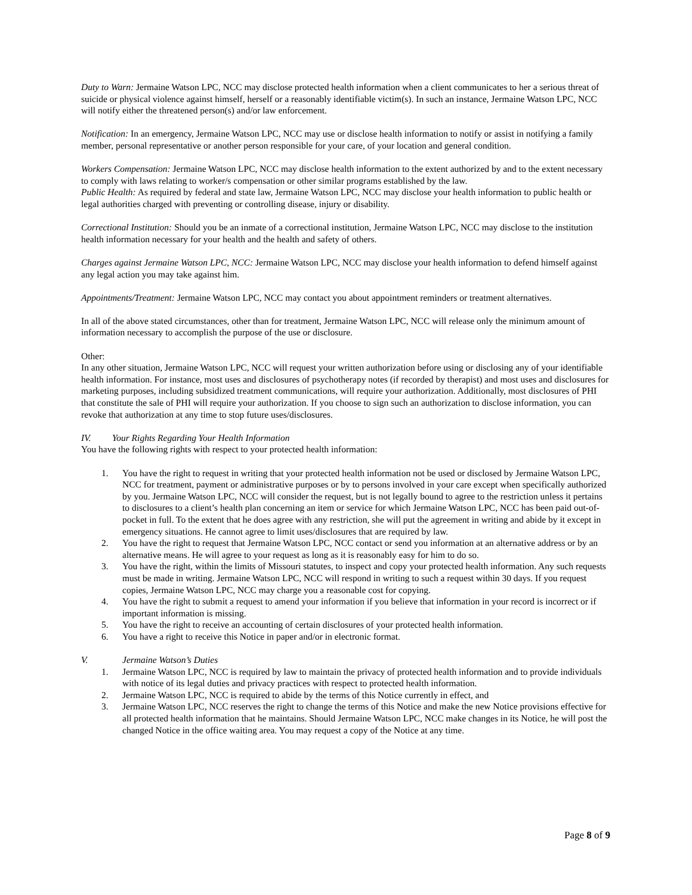Duty to Warn: Jermaine Watson LPC, NCC may disclose protected health information when a client communicates to her a serious threat of suicide or physical violence against himself, herself or a reasonably identifiable victim(s). In such an instance, Jermaine Watson LPC, NCC will notify either the threatened person(s) and/or law enforcement.
Notification: In an emergency, Jermaine Watson LPC, NCC may use or disclose health information to notify or assist in notifying a family member, personal representative or another person responsible for your care, of your location and general condition.
Workers Compensation: Jermaine Watson LPC, NCC may disclose health information to the extent authorized by and to the extent necessary to comply with laws relating to worker/s compensation or other similar programs established by the law.
Public Health: As required by federal and state law, Jermaine Watson LPC, NCC may disclose your health information to public health or legal authorities charged with preventing or controlling disease, injury or disability.
Correctional Institution: Should you be an inmate of a correctional institution, Jermaine Watson LPC, NCC may disclose to the institution health information necessary for your health and the health and safety of others.
Charges against Jermaine Watson LPC, NCC: Jermaine Watson LPC, NCC may disclose your health information to defend himself against any legal action you may take against him.
Appointments/Treatment: Jermaine Watson LPC, NCC may contact you about appointment reminders or treatment alternatives.
In all of the above stated circumstances, other than for treatment, Jermaine Watson LPC, NCC will release only the minimum amount of information necessary to accomplish the purpose of the use or disclosure.
Other:
In any other situation, Jermaine Watson LPC, NCC will request your written authorization before using or disclosing any of your identifiable health information. For instance, most uses and disclosures of psychotherapy notes (if recorded by therapist) and most uses and disclosures for marketing purposes, including subsidized treatment communications, will require your authorization. Additionally, most disclosures of PHI that constitute the sale of PHI will require your authorization. If you choose to sign such an authorization to disclose information, you can revoke that authorization at any time to stop future uses/disclosures.
IV. Your Rights Regarding Your Health Information
You have the following rights with respect to your protected health information:
1. You have the right to request in writing that your protected health information not be used or disclosed by Jermaine Watson LPC, NCC for treatment, payment or administrative purposes or by to persons involved in your care except when specifically authorized by you. Jermaine Watson LPC, NCC will consider the request, but is not legally bound to agree to the restriction unless it pertains to disclosures to a client’s health plan concerning an item or service for which Jermaine Watson LPC, NCC has been paid out-of-pocket in full. To the extent that he does agree with any restriction, she will put the agreement in writing and abide by it except in emergency situations. He cannot agree to limit uses/disclosures that are required by law.
2. You have the right to request that Jermaine Watson LPC, NCC contact or send you information at an alternative address or by an alternative means. He will agree to your request as long as it is reasonably easy for him to do so.
3. You have the right, within the limits of Missouri statutes, to inspect and copy your protected health information. Any such requests must be made in writing. Jermaine Watson LPC, NCC will respond in writing to such a request within 30 days. If you request copies, Jermaine Watson LPC, NCC may charge you a reasonable cost for copying.
4. You have the right to submit a request to amend your information if you believe that information in your record is incorrect or if important information is missing.
5. You have the right to receive an accounting of certain disclosures of your protected health information.
6. You have a right to receive this Notice in paper and/or in electronic format.
V. Jermaine Watson’s Duties
1. Jermaine Watson LPC, NCC is required by law to maintain the privacy of protected health information and to provide individuals with notice of its legal duties and privacy practices with respect to protected health information.
2. Jermaine Watson LPC, NCC is required to abide by the terms of this Notice currently in effect, and
3. Jermaine Watson LPC, NCC reserves the right to change the terms of this Notice and make the new Notice provisions effective for all protected health information that he maintains. Should Jermaine Watson LPC, NCC make changes in its Notice, he will post the changed Notice in the office waiting area. You may request a copy of the Notice at any time.
Page 8 of 9